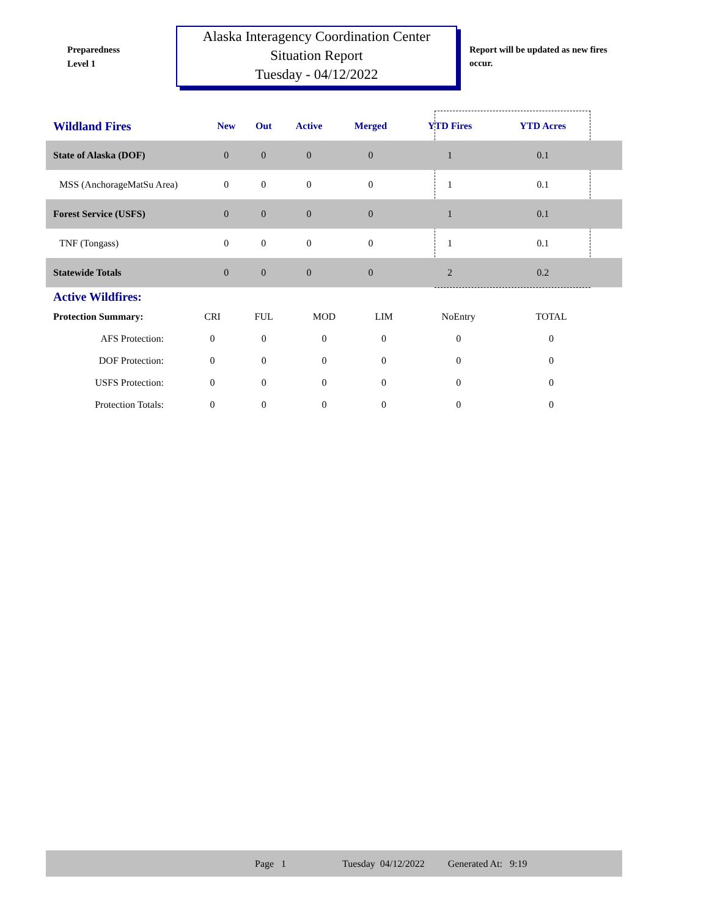Preparedness
Level 1
Alaska Interagency Coordination Center
Situation Report
Tuesday - 04/12/2022
Report will be updated as new fires occur.
| Wildland Fires | New | Out | Active | Merged | YTD Fires | YTD Acres | |
| --- | --- | --- | --- | --- | --- | --- | --- |
| State of Alaska (DOF) | 0 | 0 | 0 | 0 | 1 | 0.1 | |
| MSS (AnchorageMatSu Area) | 0 | 0 | 0 | 0 | 1 | 0.1 | |
| Forest Service (USFS) | 0 | 0 | 0 | 0 | 1 | 0.1 | |
| TNF (Tongass) | 0 | 0 | 0 | 0 | 1 | 0.1 | |
| Statewide Totals | 0 | 0 | 0 | 0 | 2 | 0.2 | |
Active Wildfires:
| Protection Summary: | CRI | FUL | MOD | LIM | NoEntry | TOTAL |
| AFS Protection: | 0 | 0 | 0 | 0 | 0 | 0 |
| DOF Protection: | 0 | 0 | 0 | 0 | 0 | 0 |
| USFS Protection: | 0 | 0 | 0 | 0 | 0 | 0 |
| Protection Totals: | 0 | 0 | 0 | 0 | 0 | 0 |
Page 1 Tuesday 04/12/2022 Generated At: 9:19